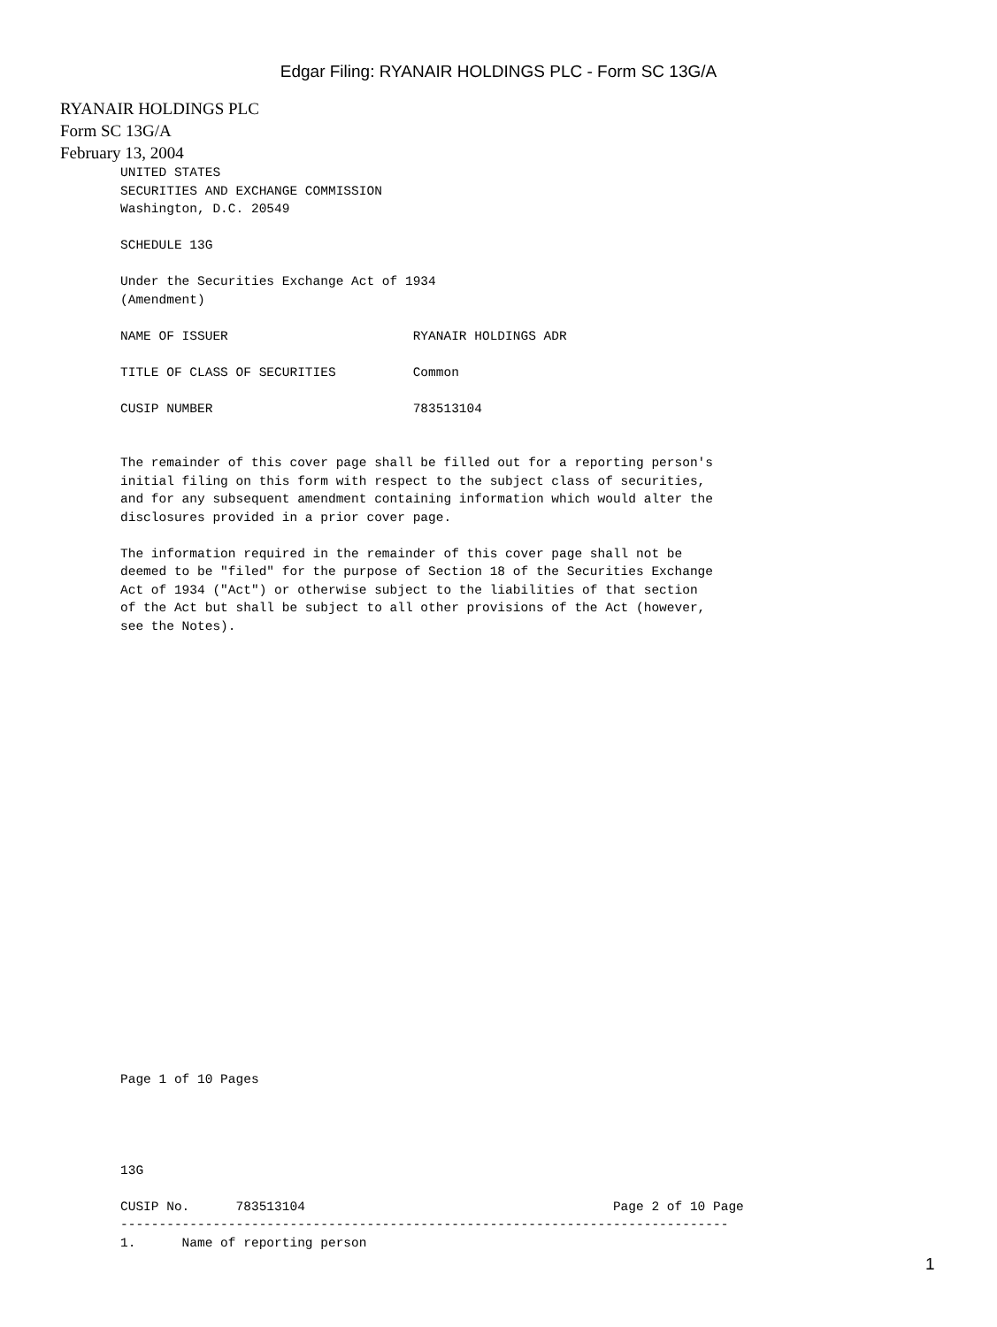Edgar Filing: RYANAIR HOLDINGS PLC - Form SC 13G/A
RYANAIR HOLDINGS PLC
Form SC 13G/A
February 13, 2004
UNITED STATES
SECURITIES AND EXCHANGE COMMISSION
Washington, D.C. 20549

SCHEDULE 13G

Under the Securities Exchange Act of 1934
(Amendment)

NAME OF ISSUER                        RYANAIR HOLDINGS ADR

TITLE OF CLASS OF SECURITIES          Common

CUSIP NUMBER                          783513104


The remainder of this cover page shall be filled out for a reporting person's
initial filing on this form with respect to the subject class of securities,
and for any subsequent amendment containing information which would alter the
disclosures provided in a prior cover page.

The information required in the remainder of this cover page shall not be
deemed to be "filed" for the purpose of Section 18 of the Securities Exchange
Act of 1934 ("Act") or otherwise subject to the liabilities of that section
of the Act but shall be subject to all other provisions of the Act (however,
see the Notes).
























Page 1 of 10 Pages




13G

CUSIP No.      783513104                                        Page 2 of 10 Page
-------------------------------------------------------------------------------
1.      Name of reporting person
1